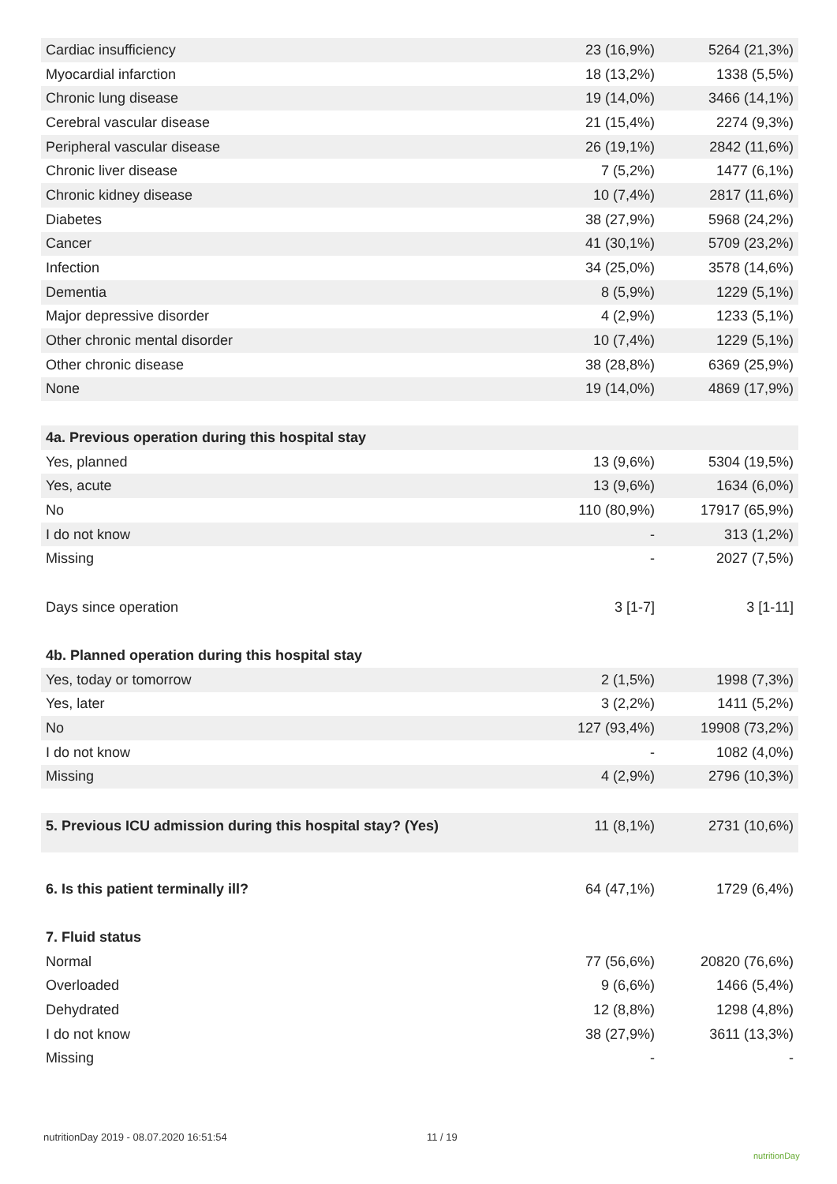| Cardiac insufficiency | 23 (16,9%) | 5264 (21,3%) |
| Myocardial infarction | 18 (13,2%) | 1338 (5,5%) |
| Chronic lung disease | 19 (14,0%) | 3466 (14,1%) |
| Cerebral vascular disease | 21 (15,4%) | 2274 (9,3%) |
| Peripheral vascular disease | 26 (19,1%) | 2842 (11,6%) |
| Chronic liver disease | 7 (5,2%) | 1477 (6,1%) |
| Chronic kidney disease | 10 (7,4%) | 2817 (11,6%) |
| Diabetes | 38 (27,9%) | 5968 (24,2%) |
| Cancer | 41 (30,1%) | 5709 (23,2%) |
| Infection | 34 (25,0%) | 3578 (14,6%) |
| Dementia | 8 (5,9%) | 1229 (5,1%) |
| Major depressive disorder | 4 (2,9%) | 1233 (5,1%) |
| Other chronic mental disorder | 10 (7,4%) | 1229 (5,1%) |
| Other chronic disease | 38 (28,8%) | 6369 (25,9%) |
| None | 19 (14,0%) | 4869 (17,9%) |
| 4a. Previous operation during this hospital stay | | |
| Yes, planned | 13 (9,6%) | 5304 (19,5%) |
| Yes, acute | 13 (9,6%) | 1634 (6,0%) |
| No | 110 (80,9%) | 17917 (65,9%) |
| I do not know | - | 313 (1,2%) |
| Missing | - | 2027 (7,5%) |
| Days since operation | 3 [1-7] | 3 [1-11] |
| 4b. Planned operation during this hospital stay | | |
| Yes, today or tomorrow | 2 (1,5%) | 1998 (7,3%) |
| Yes, later | 3 (2,2%) | 1411 (5,2%) |
| No | 127 (93,4%) | 19908 (73,2%) |
| I do not know | - | 1082 (4,0%) |
| Missing | 4 (2,9%) | 2796 (10,3%) |
| 5. Previous ICU admission during this hospital stay? (Yes) | 11 (8,1%) | 2731 (10,6%) |
| 6. Is this patient terminally ill? | 64 (47,1%) | 1729 (6,4%) |
| 7. Fluid status | | |
| Normal | 77 (56,6%) | 20820 (76,6%) |
| Overloaded | 9 (6,6%) | 1466 (5,4%) |
| Dehydrated | 12 (8,8%) | 1298 (4,8%) |
| I do not know | 38 (27,9%) | 3611 (13,3%) |
| Missing | - | - |
nutritionDay 2019 - 08.07.2020 16:51:54
11 / 19
nutritionDay